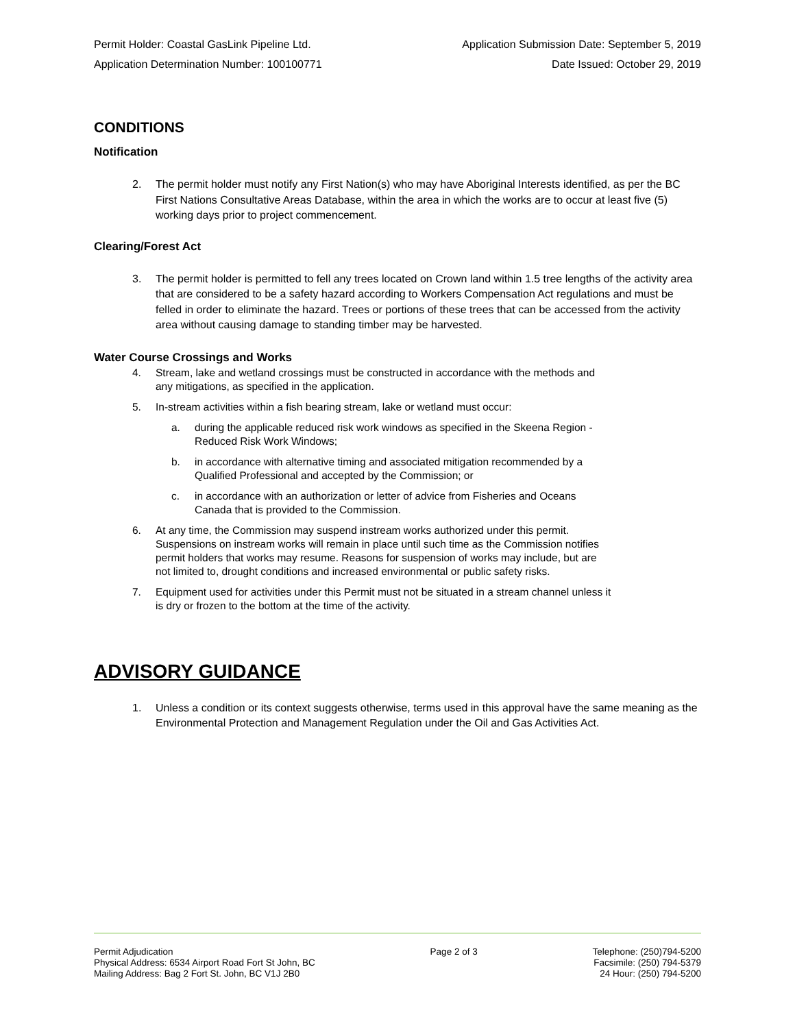Permit Holder: Coastal GasLink Pipeline Ltd.
Application Determination Number: 100100771
Application Submission Date: September 5, 2019
Date Issued: October 29, 2019
CONDITIONS
Notification
2. The permit holder must notify any First Nation(s) who may have Aboriginal Interests identified, as per the BC First Nations Consultative Areas Database, within the area in which the works are to occur at least five (5) working days prior to project commencement.
Clearing/Forest Act
3. The permit holder is permitted to fell any trees located on Crown land within 1.5 tree lengths of the activity area that are considered to be a safety hazard according to Workers Compensation Act regulations and must be felled in order to eliminate the hazard. Trees or portions of these trees that can be accessed from the activity area without causing damage to standing timber may be harvested.
Water Course Crossings and Works
4. Stream, lake and wetland crossings must be constructed in accordance with the methods and
any mitigations, as specified in the application.
5. In-stream activities within a fish bearing stream, lake or wetland must occur:
a. during the applicable reduced risk work windows as specified in the Skeena Region -
Reduced Risk Work Windows;
b. in accordance with alternative timing and associated mitigation recommended by a
Qualified Professional and accepted by the Commission; or
c. in accordance with an authorization or letter of advice from Fisheries and Oceans
Canada that is provided to the Commission.
6. At any time, the Commission may suspend instream works authorized under this permit.
Suspensions on instream works will remain in place until such time as the Commission notifies
permit holders that works may resume. Reasons for suspension of works may include, but are
not limited to, drought conditions and increased environmental or public safety risks.
7. Equipment used for activities under this Permit must not be situated in a stream channel unless it
is dry or frozen to the bottom at the time of the activity.
ADVISORY GUIDANCE
1. Unless a condition or its context suggests otherwise, terms used in this approval have the same meaning as the Environmental Protection and Management Regulation under the Oil and Gas Activities Act.
Permit Adjudication
Physical Address: 6534 Airport Road Fort St John, BC
Mailing Address: Bag 2 Fort St. John, BC V1J 2B0
Page 2 of 3 Telephone: (250)794-5200
Facsimile: (250) 794-5379
24 Hour: (250) 794-5200